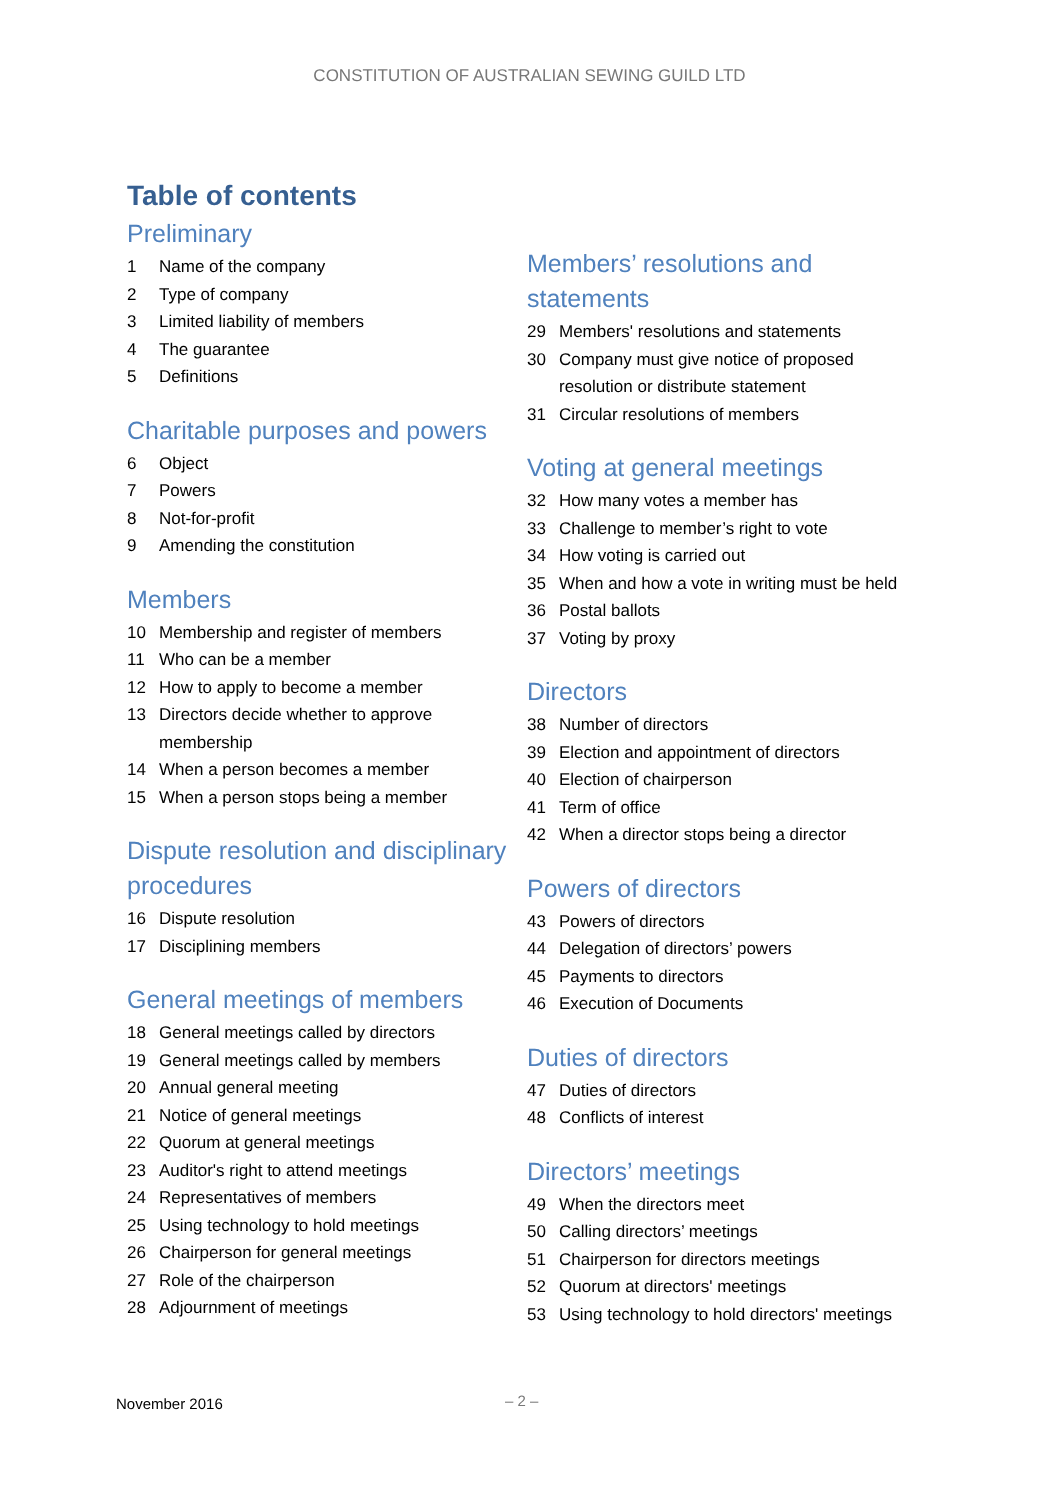CONSTITUTION OF AUSTRALIAN SEWING GUILD LTD
Table of contents
Preliminary
1 Name of the company
2 Type of company
3 Limited liability of members
4 The guarantee
5 Definitions
Charitable purposes and powers
6 Object
7 Powers
8 Not-for-profit
9 Amending the constitution
Members
10 Membership and register of members
11 Who can be a member
12 How to apply to become a member
13 Directors decide whether to approve membership
14 When a person becomes a member
15 When a person stops being a member
Dispute resolution and disciplinary procedures
16 Dispute resolution
17 Disciplining members
General meetings of members
18 General meetings called by directors
19 General meetings called by members
20 Annual general meeting
21 Notice of general meetings
22 Quorum at general meetings
23 Auditor's right to attend meetings
24 Representatives of members
25 Using technology to hold meetings
26 Chairperson for general meetings
27 Role of the chairperson
28 Adjournment of meetings
Members’ resolutions and statements
29 Members' resolutions and statements
30 Company must give notice of proposed resolution or distribute statement
31 Circular resolutions of members
Voting at general meetings
32 How many votes a member has
33 Challenge to member’s right to vote
34 How voting is carried out
35 When and how a vote in writing must be held
36 Postal ballots
37 Voting by proxy
Directors
38 Number of directors
39 Election and appointment of directors
40 Election of chairperson
41 Term of office
42 When a director stops being a director
Powers of directors
43 Powers of directors
44 Delegation of directors’ powers
45 Payments to directors
46 Execution of Documents
Duties of directors
47 Duties of directors
48 Conflicts of interest
Directors’ meetings
49 When the directors meet
50 Calling directors’ meetings
51 Chairperson for directors meetings
52 Quorum at directors' meetings
53 Using technology to hold directors' meetings
November 2016 – 2 –